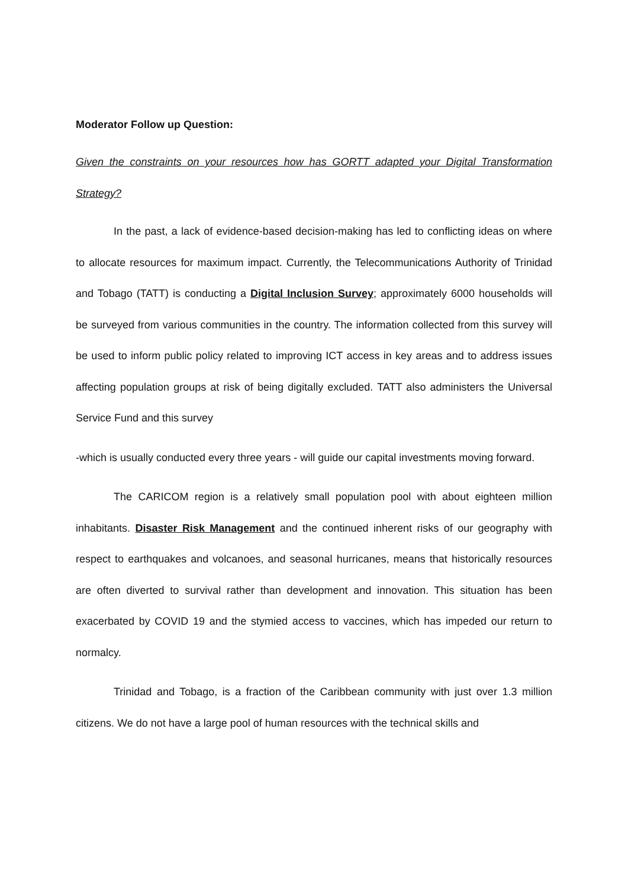Moderator Follow up Question:
Given the constraints on your resources how has GORTT adapted your Digital Transformation Strategy?
In the past, a lack of evidence-based decision-making has led to conflicting ideas on where to allocate resources for maximum impact. Currently, the Telecommunications Authority of Trinidad and Tobago (TATT) is conducting a Digital Inclusion Survey; approximately 6000 households will be surveyed from various communities in the country. The information collected from this survey will be used to inform public policy related to improving ICT access in key areas and to address issues affecting population groups at risk of being digitally excluded. TATT also administers the Universal Service Fund and this survey
-which is usually conducted every three years - will guide our capital investments moving forward.
The CARICOM region is a relatively small population pool with about eighteen million inhabitants. Disaster Risk Management and the continued inherent risks of our geography with respect to earthquakes and volcanoes, and seasonal hurricanes, means that historically resources are often diverted to survival rather than development and innovation. This situation has been exacerbated by COVID 19 and the stymied access to vaccines, which has impeded our return to normalcy.
Trinidad and Tobago, is a fraction of the Caribbean community with just over 1.3 million citizens. We do not have a large pool of human resources with the technical skills and